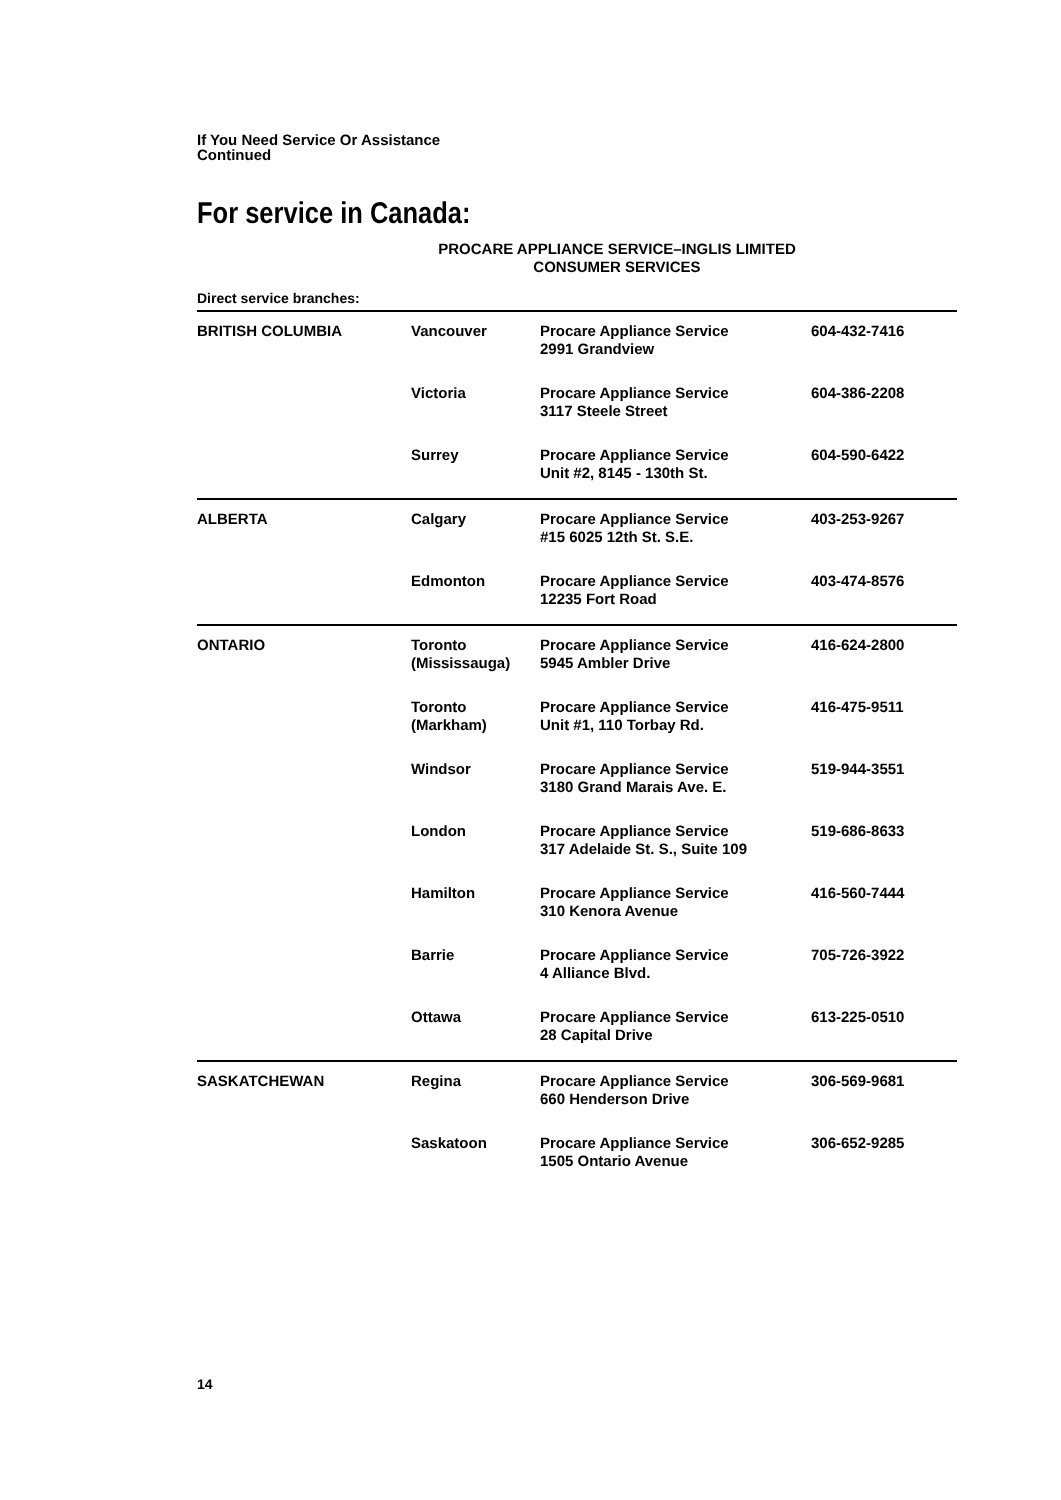If You Need Service Or Assistance
Continued
For service in Canada:
PROCARE APPLIANCE SERVICE–INGLIS LIMITED
CONSUMER SERVICES
Direct service branches:
| BRITISH COLUMBIA | Vancouver | Procare Appliance Service 2991 Grandview | 604-432-7416 |
| | Victoria | Procare Appliance Service 3117 Steele Street | 604-386-2208 |
| | Surrey | Procare Appliance Service Unit #2, 8145 - 130th St. | 604-590-6422 |
| ALBERTA | Calgary | Procare Appliance Service #15 6025 12th St. S.E. | 403-253-9267 |
| | Edmonton | Procare Appliance Service 12235 Fort Road | 403-474-8576 |
| ONTARIO | Toronto (Mississauga) | Procare Appliance Service 5945 Ambler Drive | 416-624-2800 |
| | Toronto (Markham) | Procare Appliance Service Unit #1, 110 Torbay Rd. | 416-475-9511 |
| | Windsor | Procare Appliance Service 3180 Grand Marais Ave. E. | 519-944-3551 |
| | London | Procare Appliance Service 317 Adelaide St. S., Suite 109 | 519-686-8633 |
| | Hamilton | Procare Appliance Service 310 Kenora Avenue | 416-560-7444 |
| | Barrie | Procare Appliance Service 4 Alliance Blvd. | 705-726-3922 |
| | Ottawa | Procare Appliance Service 28 Capital Drive | 613-225-0510 |
| SASKATCHEWAN | Regina | Procare Appliance Service 660 Henderson Drive | 306-569-9681 |
| | Saskatoon | Procare Appliance Service 1505 Ontario Avenue | 306-652-9285 |
14